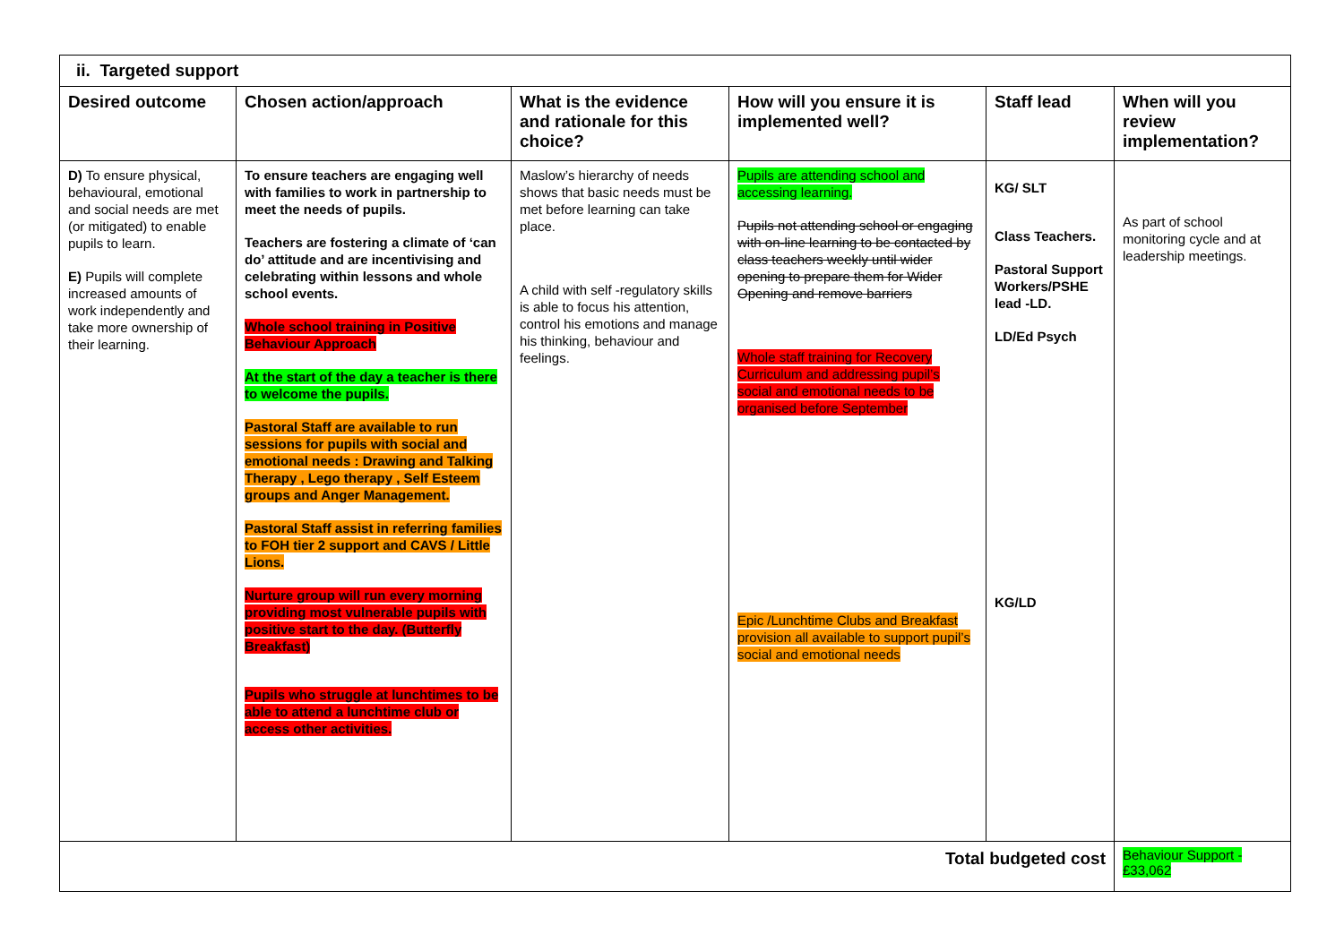| ii. Targeted support | | | | | |
| Desired outcome | Chosen action/approach | What is the evidence and rationale for this choice? | How will you ensure it is implemented well? | Staff lead | When will you review implementation? |
| D) To ensure physical, behavioural, emotional and social needs are met (or mitigated) to enable pupils to learn. E) Pupils will complete increased amounts of work independently and take more ownership of their learning. | To ensure teachers are engaging well with families to work in partnership to meet the needs of pupils. Teachers are fostering a climate of ‘can do’ attitude and are incentivising and celebrating within lessons and whole school events. Whole school training in Positive Behaviour Approach At the start of the day a teacher is there to welcome the pupils. Pastoral Staff are available to run sessions for pupils with social and emotional needs : Drawing and Talking Therapy , Lego therapy , Self Esteem groups and Anger Management. Pastoral Staff assist in referring families to FOH tier 2 support and CAVS / Little Lions. Nurture group will run every morning providing most vulnerable pupils with positive start to the day. (Butterfly Breakfast) Pupils who struggle at lunchtimes to be able to attend a lunchtime club or access other activities. | Maslow’s hierarchy of needs shows that basic needs must be met before learning can take place. A child with self -regulatory skills is able to focus his attention, control his emotions and manage his thinking, behaviour and feelings. | Pupils are attending school and accessing learning. Pupils not attending school or engaging with on-line learning to be contacted by class teachers weekly until wider opening to prepare them for Wider Opening and remove barriers Whole staff training for Recovery Curriculum and addressing pupil’s social and emotional needs to be organised before September Epic /Lunchtime Clubs and Breakfast provision all available to support pupil’s social and emotional needs | KG/ SLT Class Teachers. Pastoral Support Workers/PSHE lead -LD. LD/Ed Psych KG/LD | As part of school monitoring cycle and at leadership meetings. |
| Total budgeted cost | | | | | Behaviour Support - £33,062 |